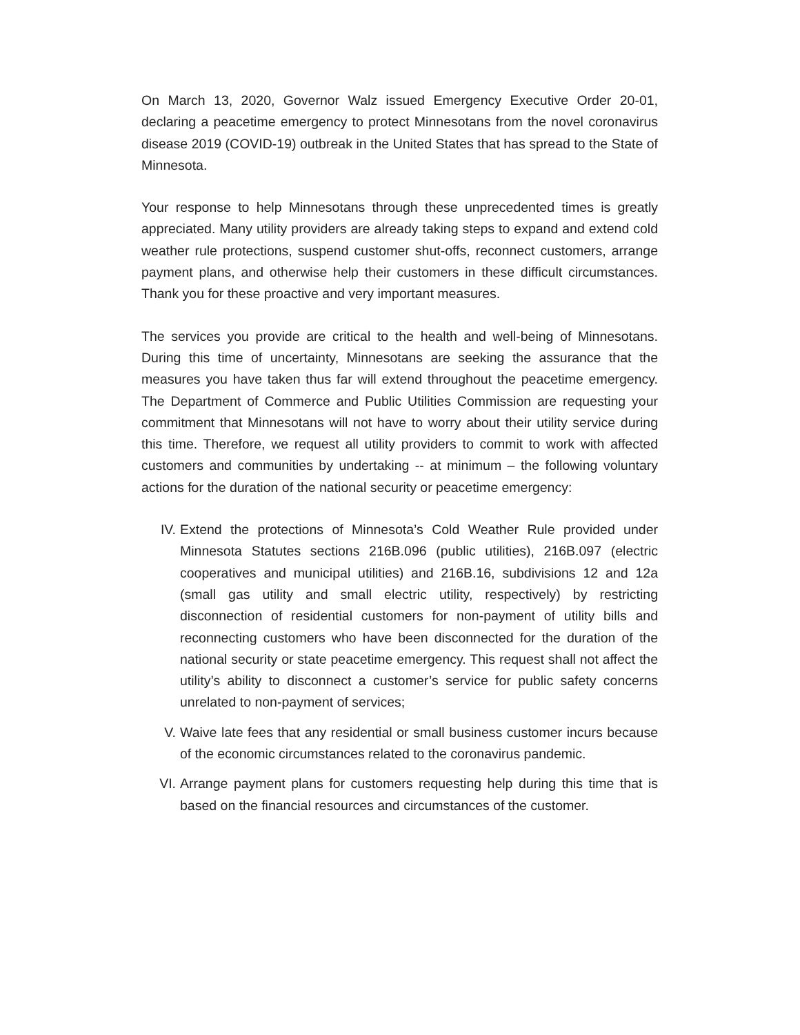On March 13, 2020, Governor Walz issued Emergency Executive Order 20-01, declaring a peacetime emergency to protect Minnesotans from the novel coronavirus disease 2019 (COVID-19) outbreak in the United States that has spread to the State of Minnesota.
Your response to help Minnesotans through these unprecedented times is greatly appreciated. Many utility providers are already taking steps to expand and extend cold weather rule protections, suspend customer shut-offs, reconnect customers, arrange payment plans, and otherwise help their customers in these difficult circumstances. Thank you for these proactive and very important measures.
The services you provide are critical to the health and well-being of Minnesotans. During this time of uncertainty, Minnesotans are seeking the assurance that the measures you have taken thus far will extend throughout the peacetime emergency. The Department of Commerce and Public Utilities Commission are requesting your commitment that Minnesotans will not have to worry about their utility service during this time. Therefore, we request all utility providers to commit to work with affected customers and communities by undertaking -- at minimum – the following voluntary actions for the duration of the national security or peacetime emergency:
IV. Extend the protections of Minnesota’s Cold Weather Rule provided under Minnesota Statutes sections 216B.096 (public utilities), 216B.097 (electric cooperatives and municipal utilities) and 216B.16, subdivisions 12 and 12a (small gas utility and small electric utility, respectively) by restricting disconnection of residential customers for non-payment of utility bills and reconnecting customers who have been disconnected for the duration of the national security or state peacetime emergency. This request shall not affect the utility’s ability to disconnect a customer’s service for public safety concerns unrelated to non-payment of services;
V. Waive late fees that any residential or small business customer incurs because of the economic circumstances related to the coronavirus pandemic.
VI. Arrange payment plans for customers requesting help during this time that is based on the financial resources and circumstances of the customer.